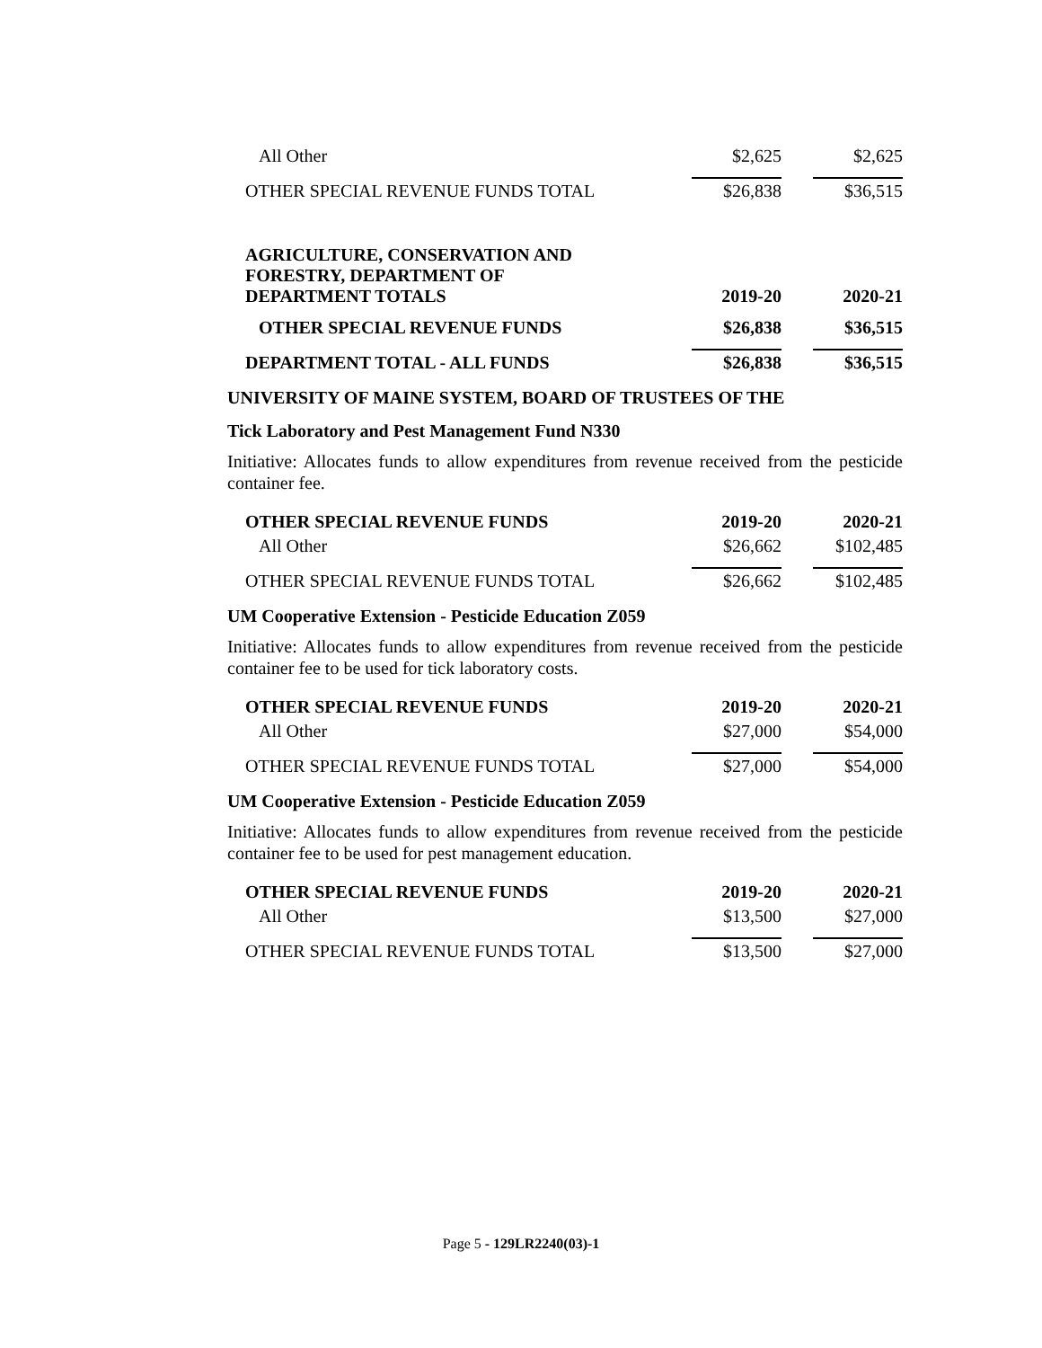| All Other | $2,625 | $2,625 |
| OTHER SPECIAL REVENUE FUNDS TOTAL | $26,838 | $36,515 |
| AGRICULTURE, CONSERVATION AND FORESTRY, DEPARTMENT OF DEPARTMENT TOTALS | 2019-20 | 2020-21 |
| OTHER SPECIAL REVENUE FUNDS | $26,838 | $36,515 |
| DEPARTMENT TOTAL - ALL FUNDS | $26,838 | $36,515 |
UNIVERSITY OF MAINE SYSTEM, BOARD OF TRUSTEES OF THE
Tick Laboratory and Pest Management Fund N330
Initiative: Allocates funds to allow expenditures from revenue received from the pesticide container fee.
| OTHER SPECIAL REVENUE FUNDS | 2019-20 | 2020-21 |
| All Other | $26,662 | $102,485 |
| OTHER SPECIAL REVENUE FUNDS TOTAL | $26,662 | $102,485 |
UM Cooperative Extension - Pesticide Education Z059
Initiative: Allocates funds to allow expenditures from revenue received from the pesticide container fee to be used for tick laboratory costs.
| OTHER SPECIAL REVENUE FUNDS | 2019-20 | 2020-21 |
| All Other | $27,000 | $54,000 |
| OTHER SPECIAL REVENUE FUNDS TOTAL | $27,000 | $54,000 |
UM Cooperative Extension - Pesticide Education Z059
Initiative: Allocates funds to allow expenditures from revenue received from the pesticide container fee to be used for pest management education.
| OTHER SPECIAL REVENUE FUNDS | 2019-20 | 2020-21 |
| All Other | $13,500 | $27,000 |
| OTHER SPECIAL REVENUE FUNDS TOTAL | $13,500 | $27,000 |
Page 5 - 129LR2240(03)-1